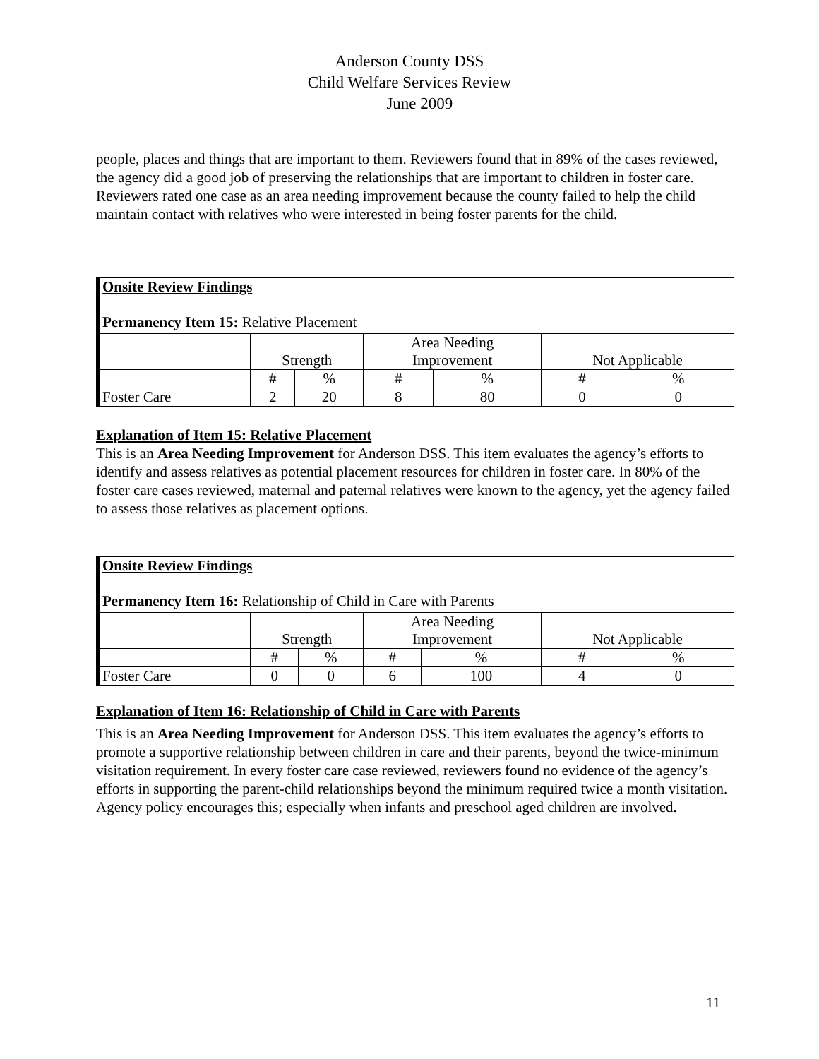Anderson County DSS
Child Welfare Services Review
June 2009
people, places and things that are important to them. Reviewers found that in 89% of the cases reviewed, the agency did a good job of preserving the relationships that are important to children in foster care. Reviewers rated one case as an area needing improvement because the county failed to help the child maintain contact with relatives who were interested in being foster parents for the child.
| Onsite Review Findings Permanency Item 15: Relative Placement | | | | | | |
| | Strength | | Area Needing Improvement | | Not Applicable | |
| | # | % | # | % | # | % |
| Foster Care | 2 | 20 | 8 | 80 | 0 | 0 |
Explanation of Item 15: Relative Placement
This is an Area Needing Improvement for Anderson DSS. This item evaluates the agency’s efforts to identify and assess relatives as potential placement resources for children in foster care. In 80% of the foster care cases reviewed, maternal and paternal relatives were known to the agency, yet the agency failed to assess those relatives as placement options.
| Onsite Review Findings Permanency Item 16: Relationship of Child in Care with Parents | | | | | | |
| | Strength | | Area Needing Improvement | | Not Applicable | |
| | # | % | # | % | # | % |
| Foster Care | 0 | 0 | 6 | 100 | 4 | 0 |
Explanation of Item 16: Relationship of Child in Care with Parents
This is an Area Needing Improvement for Anderson DSS. This item evaluates the agency’s efforts to promote a supportive relationship between children in care and their parents, beyond the twice-minimum visitation requirement. In every foster care case reviewed, reviewers found no evidence of the agency’s efforts in supporting the parent-child relationships beyond the minimum required twice a month visitation. Agency policy encourages this; especially when infants and preschool aged children are involved.
11